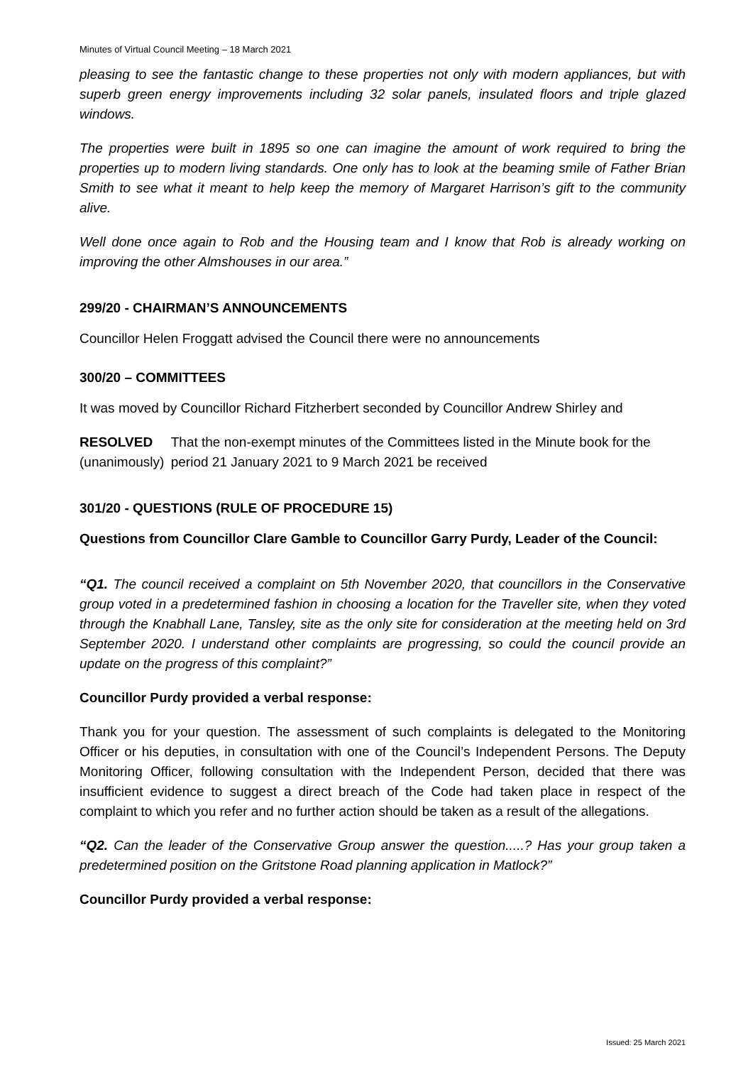Minutes of Virtual Council Meeting – 18 March 2021
pleasing to see the fantastic change to these properties not only with modern appliances, but with superb green energy improvements including 32 solar panels, insulated floors and triple glazed windows.
The properties were built in 1895 so one can imagine the amount of work required to bring the properties up to modern living standards. One only has to look at the beaming smile of Father Brian Smith to see what it meant to help keep the memory of Margaret Harrison’s gift to the community alive.
Well done once again to Rob and the Housing team and I know that Rob is already working on improving the other Almshouses in our area.”
299/20 - CHAIRMAN’S ANNOUNCEMENTS
Councillor Helen Froggatt advised the Council there were no announcements
300/20 – COMMITTEES
It was moved by Councillor Richard Fitzherbert seconded by Councillor Andrew Shirley and
RESOLVED
(unanimously)
That the non-exempt minutes of the Committees listed in the Minute book for the period 21 January 2021 to 9 March 2021 be received
301/20 - QUESTIONS (RULE OF PROCEDURE 15)
Questions from Councillor Clare Gamble to Councillor Garry Purdy, Leader of the Council:
“Q1. The council received a complaint on 5th November 2020, that councillors in the Conservative group voted in a predetermined fashion in choosing a location for the Traveller site, when they voted through the Knabhall Lane, Tansley, site as the only site for consideration at the meeting held on 3rd September 2020. I understand other complaints are progressing, so could the council provide an update on the progress of this complaint?”
Councillor Purdy provided a verbal response:
Thank you for your question. The assessment of such complaints is delegated to the Monitoring Officer or his deputies, in consultation with one of the Council’s Independent Persons. The Deputy Monitoring Officer, following consultation with the Independent Person, decided that there was insufficient evidence to suggest a direct breach of the Code had taken place in respect of the complaint to which you refer and no further action should be taken as a result of the allegations.
“Q2. Can the leader of the Conservative Group answer the question.....? Has your group taken a predetermined position on the Gritstone Road planning application in Matlock?”
Councillor Purdy provided a verbal response:
Issued: 25 March 2021